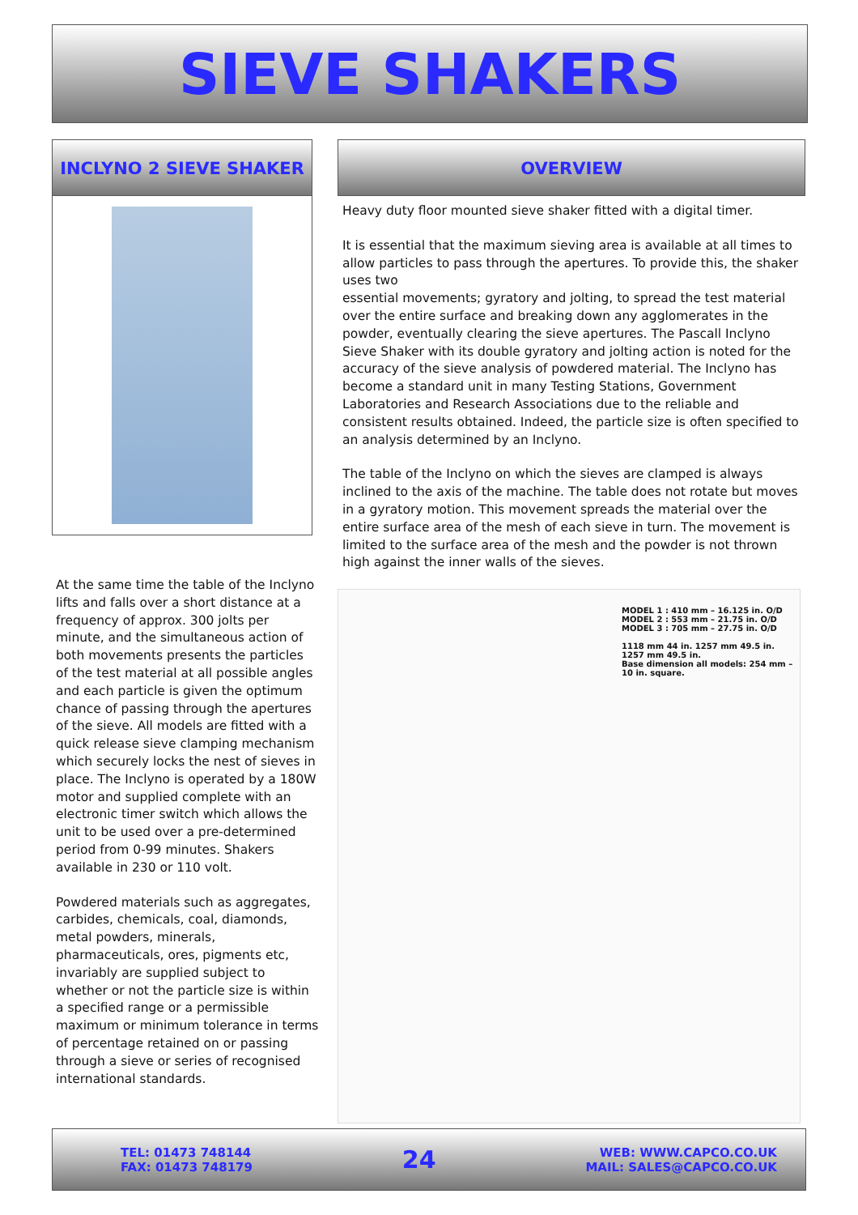SIEVE SHAKERS
INCLYNO 2 SIEVE SHAKER
OVERVIEW
Heavy duty floor mounted sieve shaker fitted with a digital timer.
It is essential that the maximum sieving area is available at all times to allow particles to pass through the apertures. To provide this, the shaker uses two
essential movements; gyratory and jolting, to spread the test material over the entire surface and breaking down any agglomerates in the powder, eventually clearing the sieve apertures. The Pascall Inclyno Sieve Shaker with its double gyratory and jolting action is noted for the accuracy of the sieve analysis of powdered material. The Inclyno has become a standard unit in many Testing Stations, Government Laboratories and Research Associations due to the reliable and consistent results obtained. Indeed, the particle size is often specified to an analysis determined by an Inclyno.
The table of the Inclyno on which the sieves are clamped is always inclined to the axis of the machine. The table does not rotate but moves in a gyratory motion. This movement spreads the material over the entire surface area of the mesh of each sieve in turn. The movement is limited to the surface area of the mesh and the powder is not thrown high against the inner walls of the sieves.
MODEL 1 : 410 mm – 16.125 in. O/D
MODEL 2 : 553 mm – 21.75 in. O/D
MODEL 3 : 705 mm – 27.75 in. O/D
1118 mm 44 in. 1257 mm 49.5 in. 1257 mm 49.5 in.
Base dimension all models: 254 mm – 10 in. square.
At the same time the table of the Inclyno lifts and falls over a short distance at a frequency of approx. 300 jolts per minute, and the simultaneous action of both movements presents the particles of the test material at all possible angles and each particle is given the optimum chance of passing through the apertures of the sieve. All models are fitted with a quick release sieve clamping mechanism which securely locks the nest of sieves in place. The Inclyno is operated by a 180W motor and supplied complete with an electronic timer switch which allows the unit to be used over a pre-determined period from 0-99 minutes. Shakers available in 230 or 110 volt.
Powdered materials such as aggregates, carbides, chemicals, coal, diamonds, metal powders, minerals, pharmaceuticals, ores, pigments etc, invariably are supplied subject to whether or not the particle size is within a specified range or a permissible maximum or minimum tolerance in terms of percentage retained on or passing through a sieve or series of recognised international standards.
TEL: 01473 748144
FAX: 01473 748179
24
WEB: WWW.CAPCO.CO.UK
MAIL: SALES@CAPCO.CO.UK